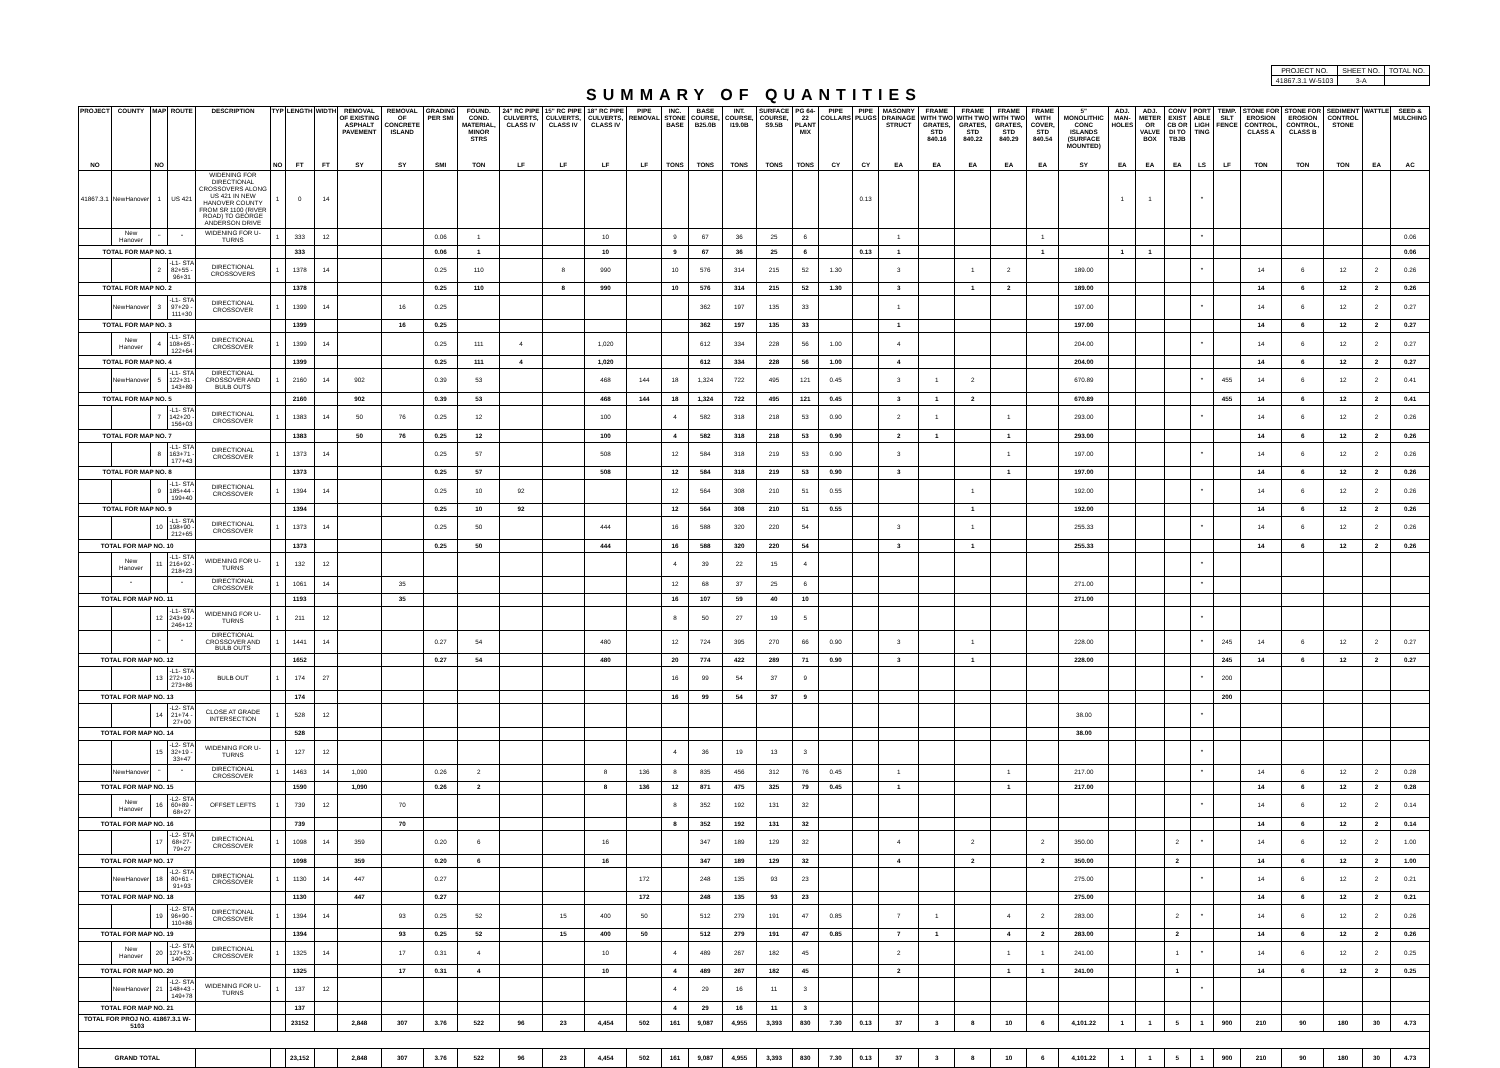| PROJECT NO. | SHEET NO. | TOTAL NO. |
| 41867.3.1 W-5103 | 3-A | |
SUMMARY OF QUANTITIES
| PROJECT | COUNTY | MAP | ROUTE | DESCRIPTION | TYP | LENGTH | WIDTH | REMOVAL OF EXISTING ASPHALT PAVEMENT | REMOVAL OF CONCRETE ISLAND | GRADING PER SMI | FOUND. COND. MATERIAL, MINOR STRS | 24" RC PIPE CULVERTS, CLASS IV | 15" RC PIPE CULVERTS, CLASS IV | 18" RC PIPE CULVERTS, CLASS IV | PIPE REMOVAL | INC. STONE BASE | BASE COURSE, B25.0B | INT. COURSE, I19.0B | SURFACE COURSE, S9.5B | PG 64-22 PLANT MIX | PIPE COLLARS | PIPE PLUGS | MASONRY DRAINAGE STRUCT | FRAME WITH TWO GRATES, STD 840.16 | FRAME WITH TWO GRATES, STD 840.22 | FRAME WITH TWO GRATES, STD 840.29 | FRAME WITH COVER, STD 840.54 | 5" MONOLITHIC CONC ISLANDS (SURFACE MOUNTED) | ADJ. MAN-HOLES | ADJ. METER OR VALVE BOX | CONV EXIST CB OR DI TO TBJB | PORT ABLE LIGH TING | TEMP. SILT FENCE | STONE FOR EROSION CONTROL, CLASS A | STONE FOR EROSION CONTROL, CLASS B | SEDIMENT CONTROL STONE | WATTLE | SEED & MULCHING |
| --- | --- | --- | --- | --- | --- | --- | --- | --- | --- | --- | --- | --- | --- | --- | --- | --- | --- | --- | --- | --- | --- | --- | --- | --- | --- | --- | --- | --- | --- | --- | --- | --- | --- | --- | --- | --- | --- | --- |
| NO | | NO | | | NO | FT | FT | SY | SY | SMI | TON | LF | LF | LF | LF | TONS | TONS | TONS | TONS | TONS | CY | CY | EA | EA | EA | EA | EA | SY | EA | EA | EA | LS | LF | TON | TON | TON | EA | AC |
| 41867.3.1 | NewHanover | 1 | US 421 | WIDENING FOR DIRECTIONAL CROSSOVERS ALONG US 421 IN NEW HANOVER COUNTY FROM SR 1100 (RIVER ROAD) TO GEORGE ANDERSON DRIVE | 1 | 0 | 14 | | | | | | | | | | | | | | | 0.13 | | | | | | | 1 | 1 | | * | | | | | | |
| | New Hanover | " | " | WIDENING FOR U-TURNS | 1 | 333 | 12 | | | 0.06 | 1 | | | 10 | | 9 | 67 | 36 | 25 | 6 | | | 1 | | | | 1 | | | | | * | | | | | | 0.06 |
| TOTAL FOR MAP NO. 1 | | | | | | 333 | | | | 0.06 | 1 | | | 10 | | 9 | 67 | 36 | 25 | 6 | | 0.13 | 1 | | | | 1 | | 1 | 1 | | | | | | | | 0.06 |
| | | 2 | -L1- STA 82+55 - 96+31 | DIRECTIONAL CROSSOVERS | 1 | 1378 | 14 | | | 0.25 | 110 | | 8 | 990 | | 10 | 576 | 314 | 215 | 52 | 1.30 | | 3 | | 1 | 2 | | 189.00 | | | | * | | 14 | 6 | 12 | 2 | 0.26 |
| TOTAL FOR MAP NO. 2 | | | | | | 1378 | | | | 0.25 | 110 | | 8 | 990 | | 10 | 576 | 314 | 215 | 52 | 1.30 | | 3 | | 1 | 2 | | 189.00 | | | | | | 14 | 6 | 12 | 2 | 0.26 |
| | NewHanover | 3 | -L1- STA 97+29 - 111+30 | DIRECTIONAL CROSSOVER | 1 | 1399 | 14 | | 16 | 0.25 | | | | | | | 362 | 197 | 135 | 33 | | | 1 | | | | | 197.00 | | | | * | | 14 | 6 | 12 | 2 | 0.27 |
| TOTAL FOR MAP NO. 3 | | | | | | 1399 | | | 16 | 0.25 | | | | | | | 362 | 197 | 135 | 33 | | | 1 | | | | | 197.00 | | | | | | 14 | 6 | 12 | 2 | 0.27 |
| | New Hanover | 4 | -L1- STA 108+65 - 122+64 | DIRECTIONAL CROSSOVER | 1 | 1399 | 14 | | | 0.25 | 111 | 4 | | 1,020 | | | 612 | 334 | 228 | 56 | 1.00 | | 4 | | | | | 204.00 | | | | * | | 14 | 6 | 12 | 2 | 0.27 |
| TOTAL FOR MAP NO. 4 | | | | | | 1399 | | | | 0.25 | 111 | 4 | | 1,020 | | | 612 | 334 | 228 | 56 | 1.00 | | 4 | | | | | 204.00 | | | | | | 14 | 6 | 12 | 2 | 0.27 |
| | NewHanover | 5 | -L1- STA 122+31 - 143+89 | DIRECTIONAL CROSSOVER AND BULB OUTS | 1 | 2160 | 14 | 902 | | 0.39 | 53 | | | 468 | 144 | 18 | 1,324 | 722 | 495 | 121 | 0.45 | | 3 | 1 | 2 | | | 670.89 | | | | * | 455 | 14 | 6 | 12 | 2 | 0.41 |
| TOTAL FOR MAP NO. 5 | | | | | | 2160 | | 902 | | 0.39 | 53 | | | 468 | 144 | 18 | 1,324 | 722 | 495 | 121 | 0.45 | | 3 | 1 | 2 | | | 670.89 | | | | | 455 | 14 | 6 | 12 | 2 | 0.41 |
| | | 7 | -L1- STA 142+20 - 156+03 | DIRECTIONAL CROSSOVER | 1 | 1383 | 14 | 50 | 76 | 0.25 | 12 | | | 100 | | 4 | 582 | 318 | 218 | 53 | 0.90 | | 2 | 1 | | 1 | | 293.00 | | | | * | | 14 | 6 | 12 | 2 | 0.26 |
| TOTAL FOR MAP NO. 7 | | | | | | 1383 | | 50 | 76 | 0.25 | 12 | | | 100 | | 4 | 582 | 318 | 218 | 53 | 0.90 | | 2 | 1 | | 1 | | 293.00 | | | | | | 14 | 6 | 12 | 2 | 0.26 |
| | | 8 | -L1- STA 163+71 - 177+43 | DIRECTIONAL CROSSOVER | 1 | 1373 | 14 | | | 0.25 | 57 | | | 508 | | 12 | 584 | 318 | 219 | 53 | 0.90 | | 3 | | | 1 | | 197.00 | | | | * | | 14 | 6 | 12 | 2 | 0.26 |
| TOTAL FOR MAP NO. 8 | | | | | | 1373 | | | | 0.25 | 57 | | | 508 | | 12 | 584 | 318 | 219 | 53 | 0.90 | | 3 | | | 1 | | 197.00 | | | | | | 14 | 6 | 12 | 2 | 0.26 |
| | | 9 | -L1- STA 185+44 - 199+40 | DIRECTIONAL CROSSOVER | 1 | 1394 | 14 | | | 0.25 | 10 | 92 | | | | 12 | 564 | 308 | 210 | 51 | 0.55 | | | | 1 | | | 192.00 | | | | * | | 14 | 6 | 12 | 2 | 0.26 |
| TOTAL FOR MAP NO. 9 | | | | | | 1394 | | | | 0.25 | 10 | 92 | | | | 12 | 564 | 308 | 210 | 51 | 0.55 | | | | 1 | | | 192.00 | | | | | | 14 | 6 | 12 | 2 | 0.26 |
| | | 10 | -L1- STA 198+90 - 212+65 | DIRECTIONAL CROSSOVER | 1 | 1373 | 14 | | | 0.25 | 50 | | | 444 | | 16 | 588 | 320 | 220 | 54 | | | 3 | | 1 | | | 255.33 | | | | * | | 14 | 6 | 12 | 2 | 0.26 |
| TOTAL FOR MAP NO. 10 | | | | | | 1373 | | | | 0.25 | 50 | | | 444 | | 16 | 588 | 320 | 220 | 54 | | | 3 | | 1 | | | 255.33 | | | | | | 14 | 6 | 12 | 2 | 0.26 |
| | New Hanover | 11 | -L1- STA 216+92 - 218+23 | WIDENING FOR U-TURNS | 1 | 132 | 12 | | | | | | | | | 4 | 39 | 22 | 15 | 4 | | | | | | | | | | | | * | | | | | | |
| | " | | " | DIRECTIONAL CROSSOVER | 1 | 1061 | 14 | | 35 | | | | | | | 12 | 68 | 37 | 25 | 6 | | | | | | | | 271.00 | | | | * | | | | | | |
| TOTAL FOR MAP NO. 11 | | | | | | 1193 | | | 35 | | | | | | | 16 | 107 | 59 | 40 | 10 | | | | | | | | 271.00 | | | | | | | | | | |
| | | 12 | -L1- STA 243+99 - 246+12 | WIDENING FOR U-TURNS | 1 | 211 | 12 | | | | | | | | | 8 | 50 | 27 | 19 | 5 | | | | | | | | | | | | * | | | | | | |
| | | " | " | DIRECTIONAL CROSSOVER AND BULB OUTS | 1 | 1441 | 14 | | | 0.27 | 54 | | | 480 | | 12 | 724 | 395 | 270 | 66 | 0.90 | | 3 | | 1 | | | 228.00 | | | | * | 245 | 14 | 6 | 12 | 2 | 0.27 |
| TOTAL FOR MAP NO. 12 | | | | | | 1652 | | | | 0.27 | 54 | | | 480 | | 20 | 774 | 422 | 289 | 71 | 0.90 | | 3 | | 1 | | | 228.00 | | | | | 245 | 14 | 6 | 12 | 2 | 0.27 |
| | | 13 | -L1- STA 272+10 - 273+86 | BULB OUT | 1 | 174 | 27 | | | | | | | | | 16 | 99 | 54 | 37 | 9 | | | | | | | | | | | | * | 200 | | | | | |
| TOTAL FOR MAP NO. 13 | | | | | | 174 | | | | | | | | | | 16 | 99 | 54 | 37 | 9 | | | | | | | | | | | | | 200 | | | | | |
| | | 14 | -L2- STA 21+74 - 27+00 | CLOSE AT GRADE INTERSECTION | 1 | 528 | 12 | | | | | | | | | | | | | | | | | | | | | 38.00 | | | | * | | | | | | |
| TOTAL FOR MAP NO. 14 | | | | | | 528 | | | | | | | | | | | | | | | | | | | | | | 38.00 | | | | | | | | | | |
| | | 15 | -L2- STA 32+19 - 33+47 | WIDENING FOR U-TURNS | 1 | 127 | 12 | | | | | | | | | 4 | 36 | 19 | 13 | 3 | | | | | | | | | | | | * | | | | | | |
| | NewHanover | " | " | DIRECTIONAL CROSSOVER | 1 | 1463 | 14 | 1,090 | | 0.26 | 2 | | | 8 | 136 | 8 | 835 | 456 | 312 | 76 | 0.45 | | 1 | | | 1 | | 217.00 | | | | * | | 14 | 6 | 12 | 2 | 0.28 |
| TOTAL FOR MAP NO. 15 | | | | | | 1590 | | 1,090 | | 0.26 | 2 | | | 8 | 136 | 12 | 871 | 475 | 325 | 79 | 0.45 | | 1 | | | 1 | | 217.00 | | | | | | 14 | 6 | 12 | 2 | 0.28 |
| | New Hanover | 16 | -L2- STA 60+89 - 68+27 | OFFSET LEFTS | 1 | 739 | 12 | | 70 | | | | | | | 8 | 352 | 192 | 131 | 32 | | | | | | | | | | | | * | | 14 | 6 | 12 | 2 | 0.14 |
| TOTAL FOR MAP NO. 16 | | | | | | 739 | | | 70 | | | | | | | 8 | 352 | 192 | 131 | 32 | | | | | | | | | | | | | | 14 | 6 | 12 | 2 | 0.14 |
| | | 17 | -L2- STA 68+27- 79+27 | DIRECTIONAL CROSSOVER | 1 | 1098 | 14 | 359 | | 0.20 | 6 | | | 16 | | | 347 | 189 | 129 | 32 | | | 4 | | 2 | | 2 | 350.00 | | | 2 | * | | 14 | 6 | 12 | 2 | 1.00 |
| TOTAL FOR MAP NO. 17 | | | | | | 1098 | | 359 | | 0.20 | 6 | | | 16 | | | 347 | 189 | 129 | 32 | | | 4 | | 2 | | 2 | 350.00 | | | 2 | | | 14 | 6 | 12 | 2 | 1.00 |
| | NewHanover | 18 | -L2- STA 80+61 - 91+93 | DIRECTIONAL CROSSOVER | 1 | 1130 | 14 | 447 | | 0.27 | | | | | 172 | | 248 | 135 | 93 | 23 | | | | | | | | 275.00 | | | | * | | 14 | 6 | 12 | 2 | 0.21 |
| TOTAL FOR MAP NO. 18 | | | | | | 1130 | | 447 | | 0.27 | | | | | 172 | | 248 | 135 | 93 | 23 | | | | | | | | 275.00 | | | | | | 14 | 6 | 12 | 2 | 0.21 |
| | | 19 | -L2- STA 96+90 - 110+86 | DIRECTIONAL CROSSOVER | 1 | 1394 | 14 | | 93 | 0.25 | 52 | | 15 | 400 | 50 | | 512 | 279 | 191 | 47 | 0.85 | | 7 | 1 | | 4 | 2 | 283.00 | | | 2 | * | | 14 | 6 | 12 | 2 | 0.26 |
| TOTAL FOR MAP NO. 19 | | | | | | 1394 | | | 93 | 0.25 | 52 | | 15 | 400 | 50 | | 512 | 279 | 191 | 47 | 0.85 | | 7 | 1 | | 4 | 2 | 283.00 | | | 2 | | | 14 | 6 | 12 | 2 | 0.26 |
| | New Hanover | 20 | -L2- STA 127+52 - 140+79 | DIRECTIONAL CROSSOVER | 1 | 1325 | 14 | | 17 | 0.31 | 4 | | | 10 | | 4 | 489 | 267 | 182 | 45 | | | 2 | | | 1 | 1 | 241.00 | | | 1 | * | | 14 | 6 | 12 | 2 | 0.25 |
| TOTAL FOR MAP NO. 20 | | | | | | 1325 | | | 17 | 0.31 | 4 | | | 10 | | 4 | 489 | 267 | 182 | 45 | | | 2 | | | 1 | 1 | 241.00 | | | 1 | | | 14 | 6 | 12 | 2 | 0.25 |
| | NewHanover | 21 | -L2- STA 148+43 - 149+78 | WIDENING FOR U-TURNS | 1 | 137 | 12 | | | | | | | | | 4 | 29 | 16 | 11 | 3 | | | | | | | | | | | | * | | | | | | |
| TOTAL FOR MAP NO. 21 | | | | | | 137 | | | | | | | | | | 4 | 29 | 16 | 11 | 3 | | | | | | | | | | | | | | | | | | |
| TOTAL FOR PROJ NO. 41867.3.1 W-5103 | | | | | | 23152 | | 2,848 | 307 | 3.76 | 522 | 96 | 23 | 4,454 | 502 | 161 | 9,087 | 4,955 | 3,393 | 830 | 7.30 | 0.13 | 37 | 3 | 8 | 10 | 6 | 4,101.22 | 1 | 1 | 5 | 1 | 900 | 210 | 90 | 180 | 30 | 4.73 |
| GRAND TOTAL | | | | | | 23,152 | | 2,848 | 307 | 3.76 | 522 | 96 | 23 | 4,454 | 502 | 161 | 9,087 | 4,955 | 3,393 | 830 | 7.30 | 0.13 | 37 | 3 | 8 | 10 | 6 | 4,101.22 | 1 | 1 | 5 | 1 | 900 | 210 | 90 | 180 | 30 | 4.73 |